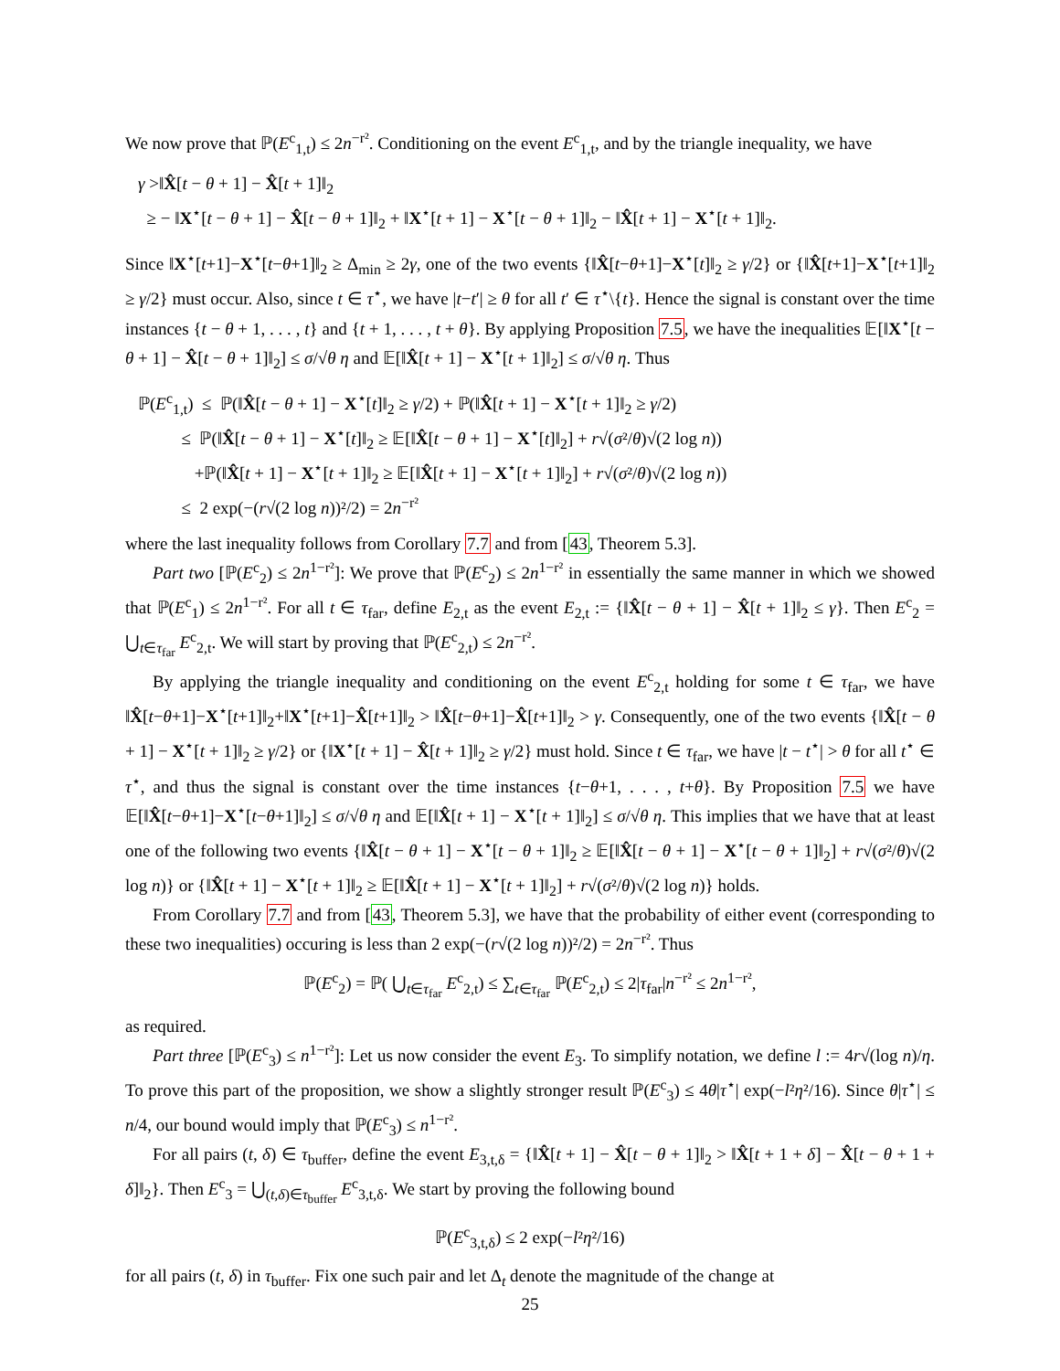We now prove that ℙ(E<sup>c</sup><sub>1,t</sub>) ≤ 2n<sup>−r²</sup>. Conditioning on the event E<sup>c</sup><sub>1,t</sub>, and by the triangle inequality, we have
γ >‖X̂[t − θ + 1] − X̂[t + 1]‖<sub>2</sub>
≥ − ‖X<sup>⋆</sup>[t − θ + 1] − X̂[t − θ + 1]‖<sub>2</sub> + ‖X<sup>⋆</sup>[t + 1] − X<sup>⋆</sup>[t − θ + 1]‖<sub>2</sub> − ‖X̂[t + 1] − X<sup>⋆</sup>[t + 1]‖<sub>2</sub>.
Since ‖X<sup>⋆</sup>[t+1]−X<sup>⋆</sup>[t−θ+1]‖<sub>2</sub> ≥ Δ<sub>min</sub> ≥ 2γ, one of the two events {‖X̂[t−θ+1]−X<sup>⋆</sup>[t]‖<sub>2</sub> ≥ γ/2} or {‖X̂[t+1]−X<sup>⋆</sup>[t+1]‖<sub>2</sub> ≥ γ/2} must occur. Also, since t ∈ τ<sup>⋆</sup>, we have |t−t′| ≥ θ for all t′ ∈ τ<sup>⋆</sup>\{t}. Hence the signal is constant over the time instances {t − θ + 1, . . . , t} and {t + 1, . . . , t + θ}. By applying Proposition 7.5, we have the inequalities 𝔼[‖X<sup>⋆</sup>[t − θ + 1] − X̂[t − θ + 1]‖<sub>2</sub>] ≤ σ/√θ η and 𝔼[‖X̂[t + 1] − X<sup>⋆</sup>[t + 1]‖<sub>2</sub>] ≤ σ/√θ η. Thus
ℙ(E<sup>c</sup><sub>1,t</sub>) ≤ ℙ(‖X̂[t − θ + 1] − X<sup>⋆</sup>[t]‖<sub>2</sub> ≥ γ/2) + ℙ(‖X̂[t + 1] − X<sup>⋆</sup>[t + 1]‖<sub>2</sub> ≥ γ/2)
≤ ℙ(‖X̂[t − θ + 1] − X<sup>⋆</sup>[t]‖<sub>2</sub> ≥ 𝔼[‖X̂[t − θ + 1] − X<sup>⋆</sup>[t]‖<sub>2</sub>] + r√(σ²/θ)√(2 log n))
+ℙ(‖X̂[t + 1] − X<sup>⋆</sup>[t + 1]‖<sub>2</sub> ≥ 𝔼[‖X̂[t + 1] − X<sup>⋆</sup>[t + 1]‖<sub>2</sub>] + r√(σ²/θ)√(2 log n))
≤ 2 exp(−(r√(2 log n))²/2) = 2n<sup>−r²</sup>
where the last inequality follows from Corollary 7.7 and from [43, Theorem 5.3].
Part two [ℙ(E<sup>c</sup><sub>2</sub>) ≤ 2n<sup>1−r²</sup>]: We prove that ℙ(E<sup>c</sup><sub>2</sub>) ≤ 2n<sup>1−r²</sup> in essentially the same manner in which we showed that ℙ(E<sup>c</sup><sub>1</sub>) ≤ 2n<sup>1−r²</sup>. For all t ∈ τ<sub>far</sub>, define E<sub>2,t</sub> as the event E<sub>2,t</sub> := {‖X̂[t − θ + 1] − X̂[t + 1]‖<sub>2</sub> ≤ γ}. Then E<sup>c</sup><sub>2</sub> = ⋃<sub>t∈τ<sub>far</sub></sub> E<sup>c</sup><sub>2,t</sub>. We will start by proving that ℙ(E<sup>c</sup><sub>2,t</sub>) ≤ 2n<sup>−r²</sup>.
By applying the triangle inequality and conditioning on the event E<sup>c</sup><sub>2,t</sub> holding for some t ∈ τ<sub>far</sub>, we have ‖X̂[t−θ+1]−X<sup>⋆</sup>[t+1]‖<sub>2</sub>+‖X<sup>⋆</sup>[t+1]−X̂[t+1]‖<sub>2</sub> > ‖X̂[t−θ+1]−X̂[t+1]‖<sub>2</sub> > γ. Consequently, one of the two events {‖X̂[t − θ + 1] − X<sup>⋆</sup>[t + 1]‖<sub>2</sub> ≥ γ/2} or {‖X<sup>⋆</sup>[t + 1] − X̂[t + 1]‖<sub>2</sub> ≥ γ/2} must hold. Since t ∈ τ<sub>far</sub>, we have |t − t<sup>⋆</sup>| > θ for all t<sup>⋆</sup> ∈ τ<sup>⋆</sup>, and thus the signal is constant over the time instances {t−θ+1, . . . , t+θ}. By Proposition 7.5 we have 𝔼[‖X̂[t−θ+1]−X<sup>⋆</sup>[t−θ+1]‖<sub>2</sub>] ≤ σ/√θ η and 𝔼[‖X̂[t + 1] − X<sup>⋆</sup>[t + 1]‖<sub>2</sub>] ≤ σ/√θ η. This implies that we have that at least one of the following two events {‖X̂[t − θ + 1] − X<sup>⋆</sup>[t − θ + 1]‖<sub>2</sub> ≥ 𝔼[‖X̂[t − θ + 1] − X<sup>⋆</sup>[t − θ + 1]‖<sub>2</sub>] + r√(σ²/θ)√(2 log n)} or {‖X̂[t + 1] − X<sup>⋆</sup>[t + 1]‖<sub>2</sub> ≥ 𝔼[‖X̂[t + 1] − X<sup>⋆</sup>[t + 1]‖<sub>2</sub>] + r√(σ²/θ)√(2 log n)} holds.
From Corollary 7.7 and from [43, Theorem 5.3], we have that the probability of either event (corresponding to these two inequalities) occuring is less than 2 exp(−(r√(2 log n))²/2) = 2n<sup>−r²</sup>. Thus
ℙ(E<sup>c</sup><sub>2</sub>) = ℙ( ⋃<sub>t∈τ<sub>far</sub></sub> E<sup>c</sup><sub>2,t</sub>) ≤ ∑<sub>t∈τ<sub>far</sub></sub> ℙ(E<sup>c</sup><sub>2,t</sub>) ≤ 2|τ<sub>far</sub>|n<sup>−r²</sup> ≤ 2n<sup>1−r²</sup>,
as required.
Part three [ℙ(E<sup>c</sup><sub>3</sub>) ≤ n<sup>1−r²</sup>]: Let us now consider the event E<sub>3</sub>. To simplify notation, we define l := 4r√(log n)/η. To prove this part of the proposition, we show a slightly stronger result ℙ(E<sup>c</sup><sub>3</sub>) ≤ 4θ|τ<sup>⋆</sup>| exp(−l²η²/16). Since θ|τ<sup>⋆</sup>| ≤ n/4, our bound would imply that ℙ(E<sup>c</sup><sub>3</sub>) ≤ n<sup>1−r²</sup>.
For all pairs (t, δ) ∈ τ<sub>buffer</sub>, define the event E<sub>3,t,δ</sub> = {‖X̂[t + 1] − X̂[t − θ + 1]‖<sub>2</sub> > ‖X̂[t + 1 + δ] − X̂[t − θ + 1 + δ]‖<sub>2</sub>}. Then E<sup>c</sup><sub>3</sub> = ⋃<sub>(t,δ)∈τ<sub>buffer</sub></sub> E<sup>c</sup><sub>3,t,δ</sub>. We start by proving the following bound
ℙ(E<sup>c</sup><sub>3,t,δ</sub>) ≤ 2 exp(−l²η²/16)
for all pairs (t, δ) in τ<sub>buffer</sub>. Fix one such pair and let Δ<sub>t</sub> denote the magnitude of the change at
25